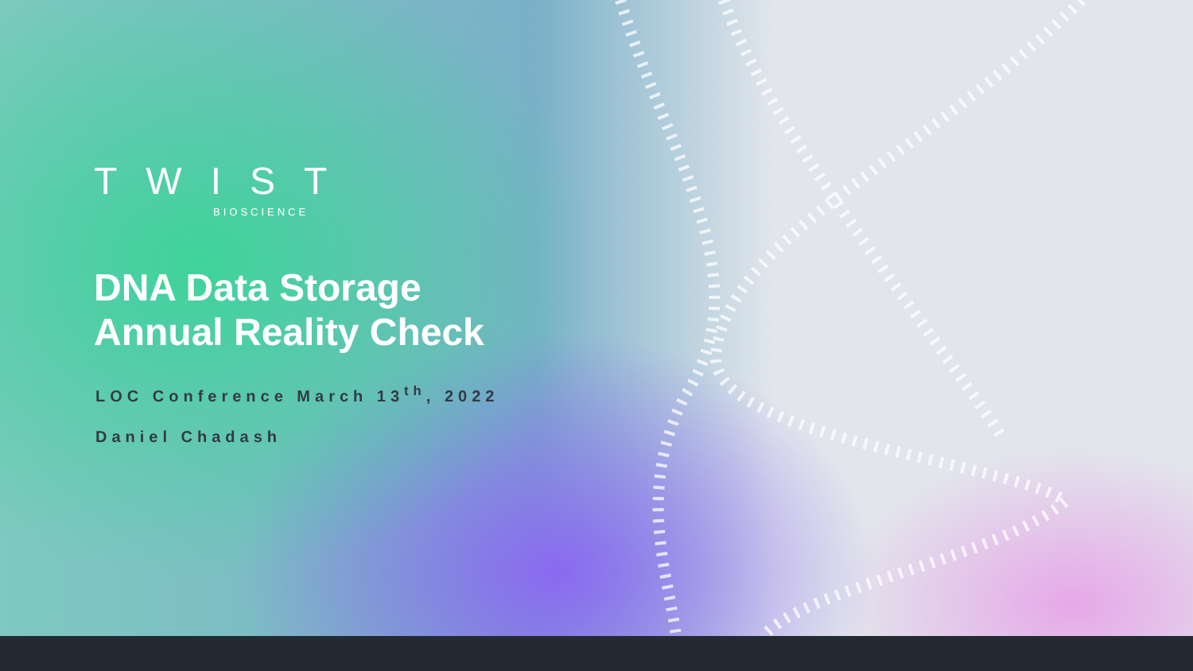TWIST
BIOSCIENCE
DNA Data Storage
Annual Reality Check
LOC Conference March 13<sup>th</sup>, 2022
Daniel Chadash